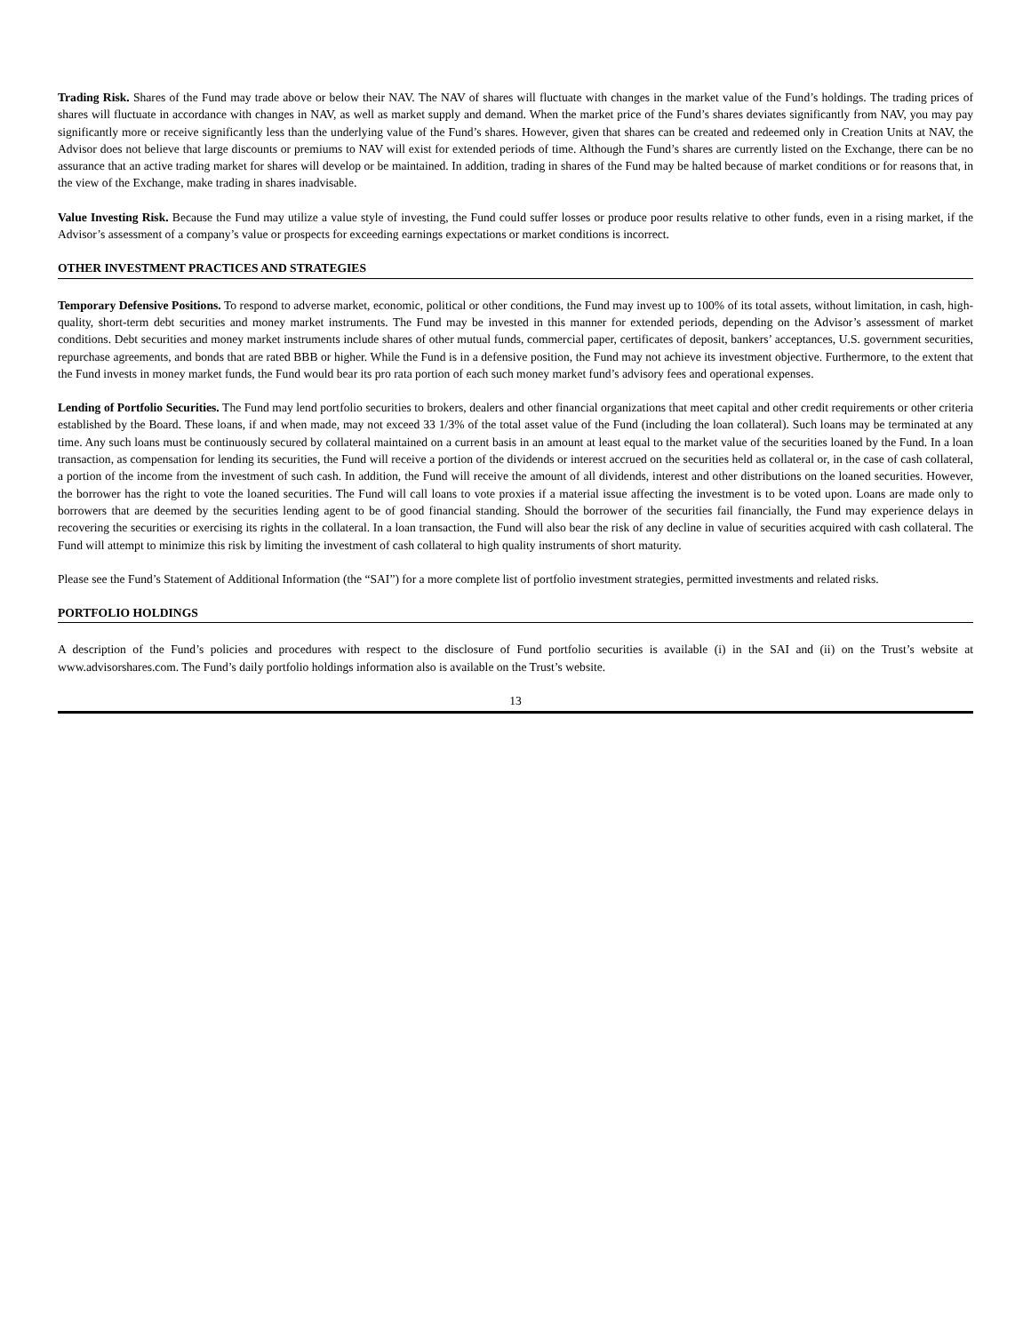Trading Risk. Shares of the Fund may trade above or below their NAV. The NAV of shares will fluctuate with changes in the market value of the Fund’s holdings. The trading prices of shares will fluctuate in accordance with changes in NAV, as well as market supply and demand. When the market price of the Fund’s shares deviates significantly from NAV, you may pay significantly more or receive significantly less than the underlying value of the Fund’s shares. However, given that shares can be created and redeemed only in Creation Units at NAV, the Advisor does not believe that large discounts or premiums to NAV will exist for extended periods of time. Although the Fund’s shares are currently listed on the Exchange, there can be no assurance that an active trading market for shares will develop or be maintained. In addition, trading in shares of the Fund may be halted because of market conditions or for reasons that, in the view of the Exchange, make trading in shares inadvisable.
Value Investing Risk. Because the Fund may utilize a value style of investing, the Fund could suffer losses or produce poor results relative to other funds, even in a rising market, if the Advisor’s assessment of a company’s value or prospects for exceeding earnings expectations or market conditions is incorrect.
OTHER INVESTMENT PRACTICES AND STRATEGIES
Temporary Defensive Positions. To respond to adverse market, economic, political or other conditions, the Fund may invest up to 100% of its total assets, without limitation, in cash, high-quality, short-term debt securities and money market instruments. The Fund may be invested in this manner for extended periods, depending on the Advisor’s assessment of market conditions. Debt securities and money market instruments include shares of other mutual funds, commercial paper, certificates of deposit, bankers’ acceptances, U.S. government securities, repurchase agreements, and bonds that are rated BBB or higher. While the Fund is in a defensive position, the Fund may not achieve its investment objective. Furthermore, to the extent that the Fund invests in money market funds, the Fund would bear its pro rata portion of each such money market fund’s advisory fees and operational expenses.
Lending of Portfolio Securities. The Fund may lend portfolio securities to brokers, dealers and other financial organizations that meet capital and other credit requirements or other criteria established by the Board. These loans, if and when made, may not exceed 33 1/3% of the total asset value of the Fund (including the loan collateral). Such loans may be terminated at any time. Any such loans must be continuously secured by collateral maintained on a current basis in an amount at least equal to the market value of the securities loaned by the Fund. In a loan transaction, as compensation for lending its securities, the Fund will receive a portion of the dividends or interest accrued on the securities held as collateral or, in the case of cash collateral, a portion of the income from the investment of such cash. In addition, the Fund will receive the amount of all dividends, interest and other distributions on the loaned securities. However, the borrower has the right to vote the loaned securities. The Fund will call loans to vote proxies if a material issue affecting the investment is to be voted upon. Loans are made only to borrowers that are deemed by the securities lending agent to be of good financial standing. Should the borrower of the securities fail financially, the Fund may experience delays in recovering the securities or exercising its rights in the collateral. In a loan transaction, the Fund will also bear the risk of any decline in value of securities acquired with cash collateral. The Fund will attempt to minimize this risk by limiting the investment of cash collateral to high quality instruments of short maturity.
Please see the Fund’s Statement of Additional Information (the “SAI”) for a more complete list of portfolio investment strategies, permitted investments and related risks.
PORTFOLIO HOLDINGS
A description of the Fund’s policies and procedures with respect to the disclosure of Fund portfolio securities is available (i) in the SAI and (ii) on the Trust’s website at www.advisorshares.com. The Fund’s daily portfolio holdings information also is available on the Trust’s website.
13